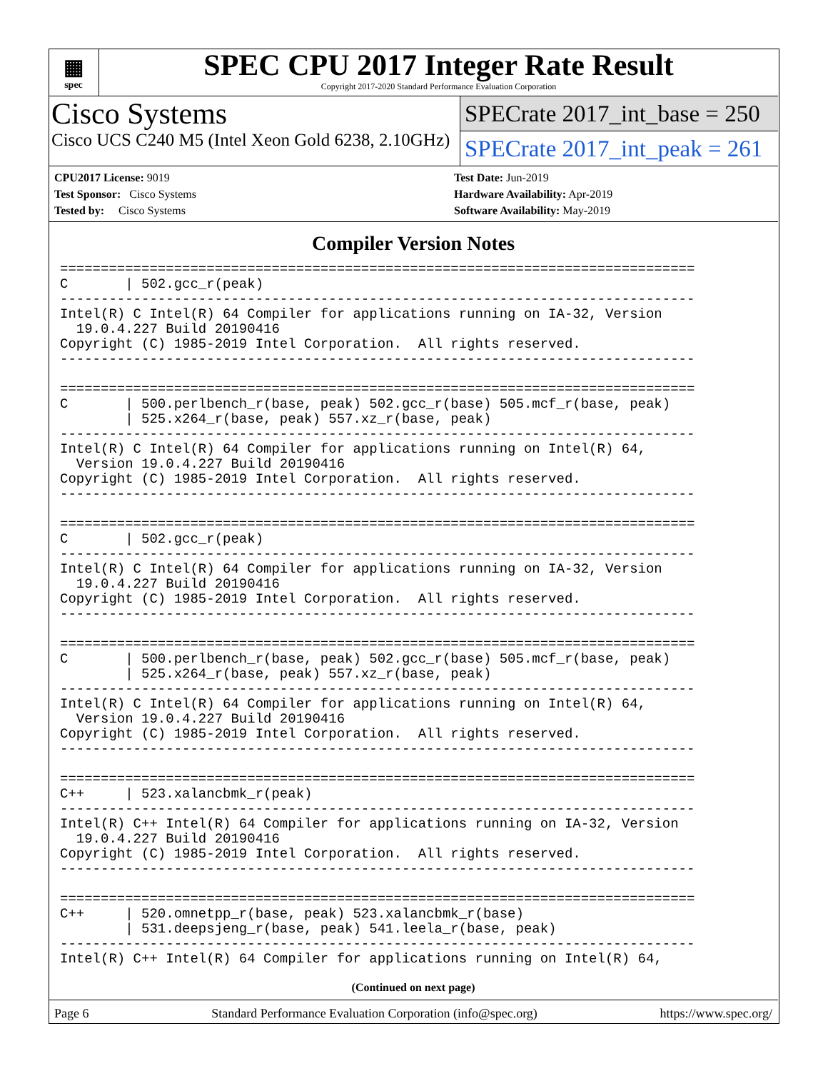▦
spec
SPEC CPU 2017 Integer Rate Result
Copyright 2017-2020 Standard Performance Evaluation Corporation
Cisco Systems
Cisco UCS C240 M5 (Intel Xeon Gold 6238, 2.10GHz)
SPECrate 2017_int_base = 250
SPECrate 2017_int_peak = 261
CPU2017 License: 9019
Test Sponsor: Cisco Systems
Tested by: Cisco Systems
Test Date: Jun-2019
Hardware Availability: Apr-2019
Software Availability: May-2019
Compiler Version Notes
==============================================================================
C       | 502.gcc_r(peak)
------------------------------------------------------------------------------
Intel(R) C Intel(R) 64 Compiler for applications running on IA-32, Version
  19.0.4.227 Build 20190416
Copyright (C) 1985-2019 Intel Corporation.  All rights reserved.
------------------------------------------------------------------------------

==============================================================================
C       | 500.perlbench_r(base, peak) 502.gcc_r(base) 505.mcf_r(base, peak)
        | 525.x264_r(base, peak) 557.xz_r(base, peak)
------------------------------------------------------------------------------
Intel(R) C Intel(R) 64 Compiler for applications running on Intel(R) 64,
  Version 19.0.4.227 Build 20190416
Copyright (C) 1985-2019 Intel Corporation.  All rights reserved.
------------------------------------------------------------------------------

==============================================================================
C       | 502.gcc_r(peak)
------------------------------------------------------------------------------
Intel(R) C Intel(R) 64 Compiler for applications running on IA-32, Version
  19.0.4.227 Build 20190416
Copyright (C) 1985-2019 Intel Corporation.  All rights reserved.
------------------------------------------------------------------------------

==============================================================================
C       | 500.perlbench_r(base, peak) 502.gcc_r(base) 505.mcf_r(base, peak)
        | 525.x264_r(base, peak) 557.xz_r(base, peak)
------------------------------------------------------------------------------
Intel(R) C Intel(R) 64 Compiler for applications running on Intel(R) 64,
  Version 19.0.4.227 Build 20190416
Copyright (C) 1985-2019 Intel Corporation.  All rights reserved.
------------------------------------------------------------------------------

==============================================================================
C++     | 523.xalancbmk_r(peak)
------------------------------------------------------------------------------
Intel(R) C++ Intel(R) 64 Compiler for applications running on IA-32, Version
  19.0.4.227 Build 20190416
Copyright (C) 1985-2019 Intel Corporation.  All rights reserved.
------------------------------------------------------------------------------

==============================================================================
C++     | 520.omnetpp_r(base, peak) 523.xalancbmk_r(base)
        | 531.deepsjeng_r(base, peak) 541.leela_r(base, peak)
------------------------------------------------------------------------------
Intel(R) C++ Intel(R) 64 Compiler for applications running on Intel(R) 64,
(Continued on next page)
Page 6 Standard Performance Evaluation Corporation (info@spec.org) https://www.spec.org/